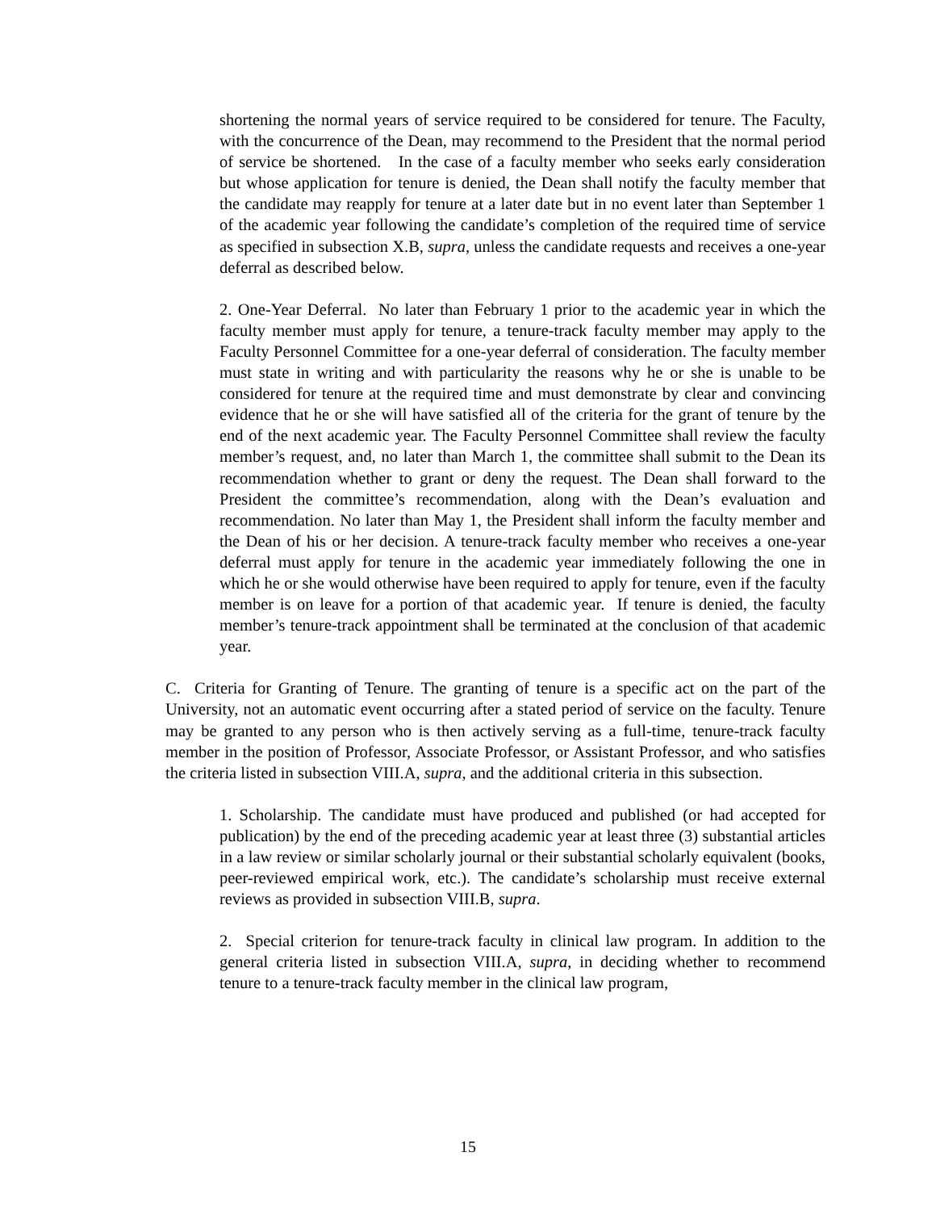shortening the normal years of service required to be considered for tenure. The Faculty, with the concurrence of the Dean, may recommend to the President that the normal period of service be shortened. In the case of a faculty member who seeks early consideration but whose application for tenure is denied, the Dean shall notify the faculty member that the candidate may reapply for tenure at a later date but in no event later than September 1 of the academic year following the candidate’s completion of the required time of service as specified in subsection X.B, supra, unless the candidate requests and receives a one-year deferral as described below.
2. One-Year Deferral. No later than February 1 prior to the academic year in which the faculty member must apply for tenure, a tenure-track faculty member may apply to the Faculty Personnel Committee for a one-year deferral of consideration. The faculty member must state in writing and with particularity the reasons why he or she is unable to be considered for tenure at the required time and must demonstrate by clear and convincing evidence that he or she will have satisfied all of the criteria for the grant of tenure by the end of the next academic year. The Faculty Personnel Committee shall review the faculty member’s request, and, no later than March 1, the committee shall submit to the Dean its recommendation whether to grant or deny the request. The Dean shall forward to the President the committee’s recommendation, along with the Dean’s evaluation and recommendation. No later than May 1, the President shall inform the faculty member and the Dean of his or her decision. A tenure-track faculty member who receives a one-year deferral must apply for tenure in the academic year immediately following the one in which he or she would otherwise have been required to apply for tenure, even if the faculty member is on leave for a portion of that academic year. If tenure is denied, the faculty member’s tenure-track appointment shall be terminated at the conclusion of that academic year.
C. Criteria for Granting of Tenure. The granting of tenure is a specific act on the part of the University, not an automatic event occurring after a stated period of service on the faculty. Tenure may be granted to any person who is then actively serving as a full-time, tenure-track faculty member in the position of Professor, Associate Professor, or Assistant Professor, and who satisfies the criteria listed in subsection VIII.A, supra, and the additional criteria in this subsection.
1. Scholarship. The candidate must have produced and published (or had accepted for publication) by the end of the preceding academic year at least three (3) substantial articles in a law review or similar scholarly journal or their substantial scholarly equivalent (books, peer-reviewed empirical work, etc.). The candidate’s scholarship must receive external reviews as provided in subsection VIII.B, supra.
2. Special criterion for tenure-track faculty in clinical law program. In addition to the general criteria listed in subsection VIII.A, supra, in deciding whether to recommend tenure to a tenure-track faculty member in the clinical law program,
15